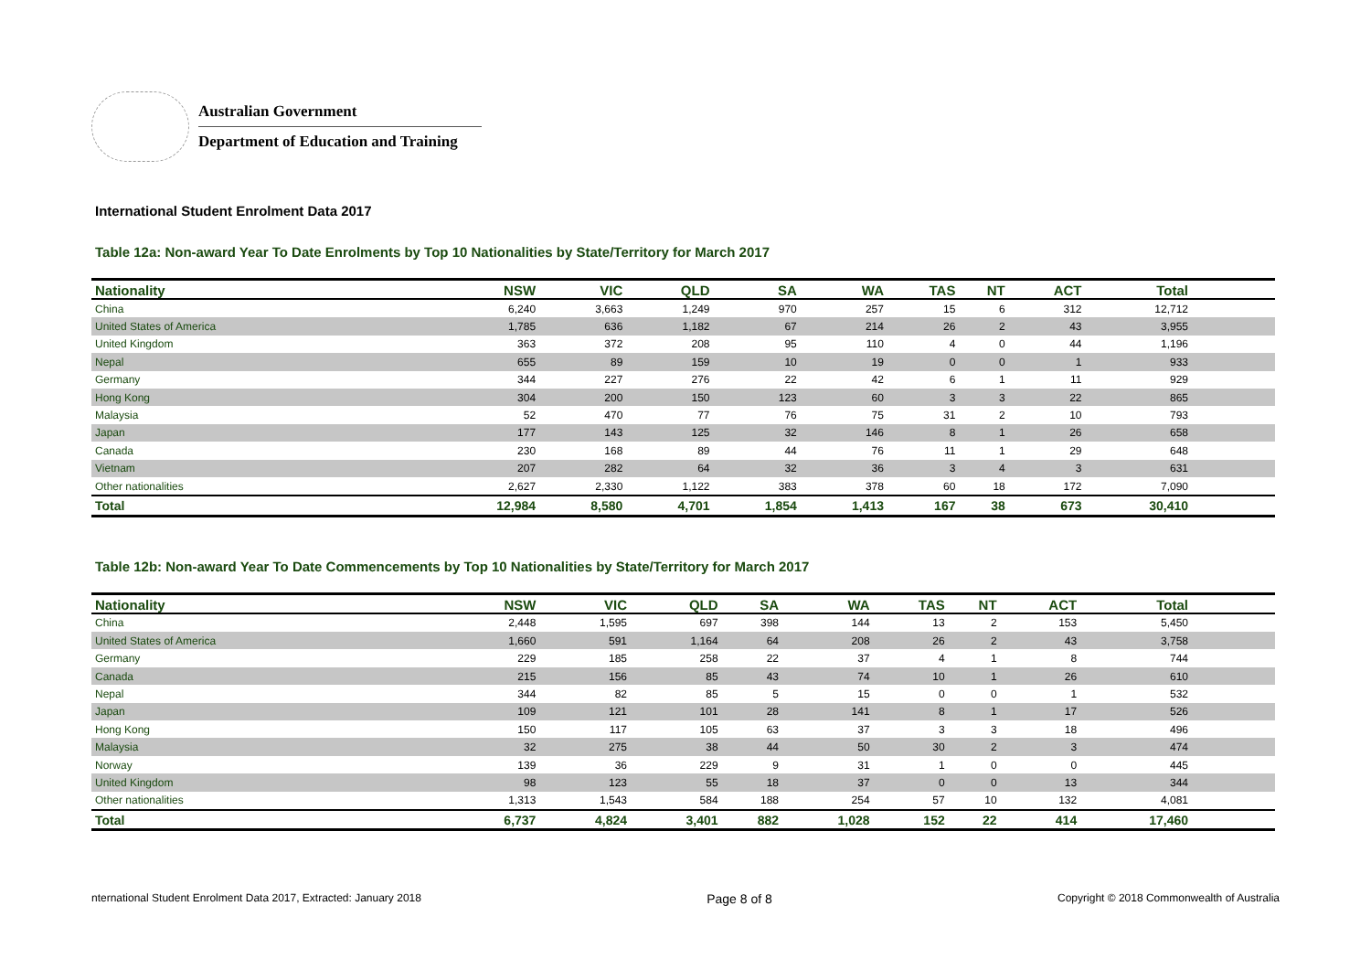Australian Government
Department of Education and Training
International Student Enrolment Data 2017
Table 12a: Non-award Year To Date Enrolments by Top 10 Nationalities by State/Territory for March 2017
| Nationality | NSW | VIC | QLD | SA | WA | TAS | NT | ACT | Total | |
| --- | --- | --- | --- | --- | --- | --- | --- | --- | --- | --- |
| China | 6,240 | 3,663 | 1,249 | 970 | 257 | 15 | 6 | 312 | 12,712 | |
| United States of America | 1,785 | 636 | 1,182 | 67 | 214 | 26 | 2 | 43 | 3,955 | |
| United Kingdom | 363 | 372 | 208 | 95 | 110 | 4 | 0 | 44 | 1,196 | |
| Nepal | 655 | 89 | 159 | 10 | 19 | 0 | 0 | 1 | 933 | |
| Germany | 344 | 227 | 276 | 22 | 42 | 6 | 1 | 11 | 929 | |
| Hong Kong | 304 | 200 | 150 | 123 | 60 | 3 | 3 | 22 | 865 | |
| Malaysia | 52 | 470 | 77 | 76 | 75 | 31 | 2 | 10 | 793 | |
| Japan | 177 | 143 | 125 | 32 | 146 | 8 | 1 | 26 | 658 | |
| Canada | 230 | 168 | 89 | 44 | 76 | 11 | 1 | 29 | 648 | |
| Vietnam | 207 | 282 | 64 | 32 | 36 | 3 | 4 | 3 | 631 | |
| Other nationalities | 2,627 | 2,330 | 1,122 | 383 | 378 | 60 | 18 | 172 | 7,090 | |
| Total | 12,984 | 8,580 | 4,701 | 1,854 | 1,413 | 167 | 38 | 673 | 30,410 | |
Table 12b: Non-award Year To Date Commencements by Top 10 Nationalities by State/Territory for March 2017
| Nationality | NSW | VIC | QLD | SA | WA | TAS | NT | ACT | Total | |
| --- | --- | --- | --- | --- | --- | --- | --- | --- | --- | --- |
| China | 2,448 | 1,595 | 697 | 398 | 144 | 13 | 2 | 153 | 5,450 | |
| United States of America | 1,660 | 591 | 1,164 | 64 | 208 | 26 | 2 | 43 | 3,758 | |
| Germany | 229 | 185 | 258 | 22 | 37 | 4 | 1 | 8 | 744 | |
| Canada | 215 | 156 | 85 | 43 | 74 | 10 | 1 | 26 | 610 | |
| Nepal | 344 | 82 | 85 | 5 | 15 | 0 | 0 | 1 | 532 | |
| Japan | 109 | 121 | 101 | 28 | 141 | 8 | 1 | 17 | 526 | |
| Hong Kong | 150 | 117 | 105 | 63 | 37 | 3 | 3 | 18 | 496 | |
| Malaysia | 32 | 275 | 38 | 44 | 50 | 30 | 2 | 3 | 474 | |
| Norway | 139 | 36 | 229 | 9 | 31 | 1 | 0 | 0 | 445 | |
| United Kingdom | 98 | 123 | 55 | 18 | 37 | 0 | 0 | 13 | 344 | |
| Other nationalities | 1,313 | 1,543 | 584 | 188 | 254 | 57 | 10 | 132 | 4,081 | |
| Total | 6,737 | 4,824 | 3,401 | 882 | 1,028 | 152 | 22 | 414 | 17,460 | |
nternational Student Enrolment Data 2017, Extracted: January 2018 Page 8 of 8 Copyright © 2018 Commonwealth of Australia